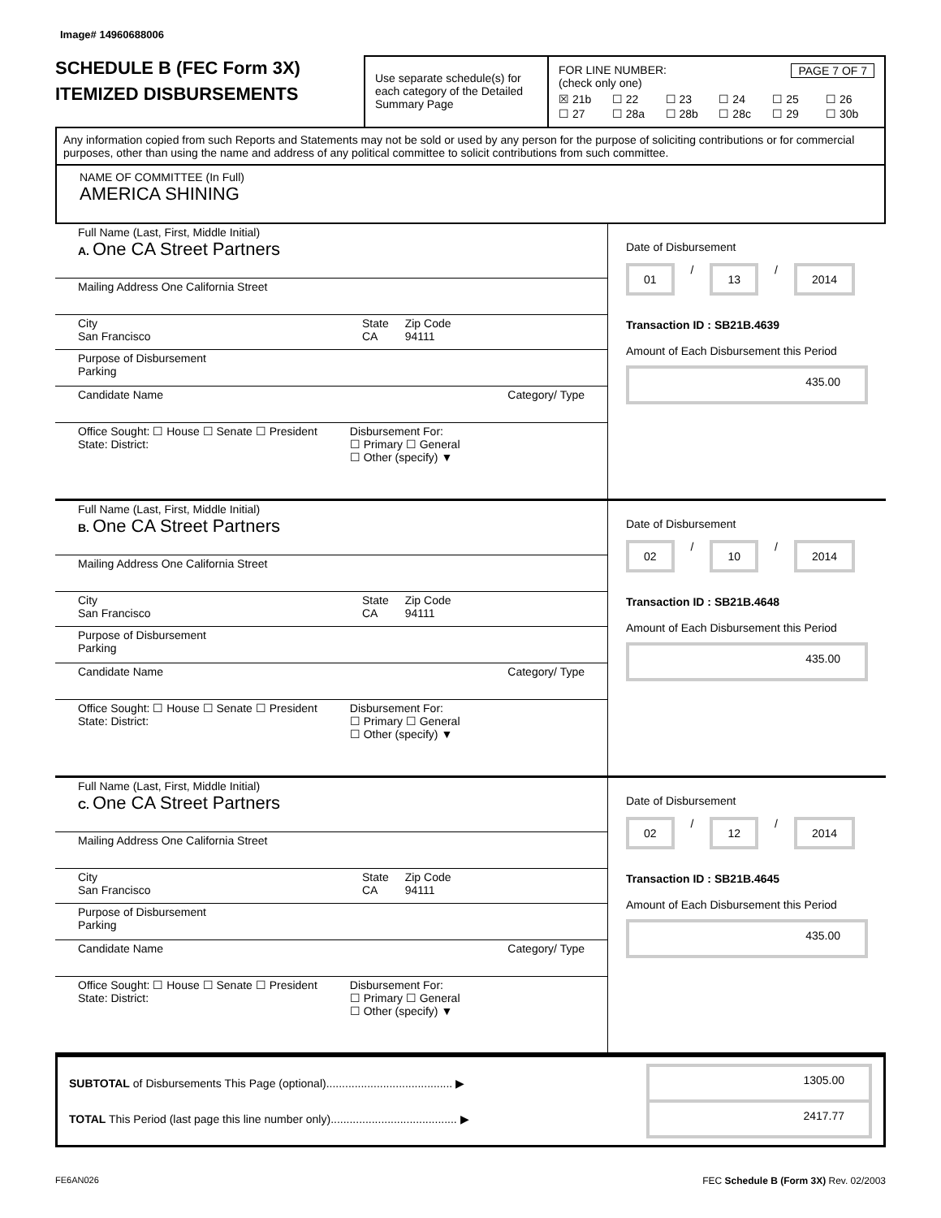Image# 14960688006
SCHEDULE B (FEC Form 3X)
ITEMIZED DISBURSEMENTS
Use separate schedule(s) for each category of the Detailed Summary Page
FOR LINE NUMBER: PAGE 7 OF 7
(check only one)
☒ 21b ☐ 22 ☐ 23 ☐ 24 ☐ 25 ☐ 26 ☐ 27 ☐ 28a ☐ 28b ☐ 28c ☐ 29 ☐ 30b
Any information copied from such Reports and Statements may not be sold or used by any person for the purpose of soliciting contributions or for commercial purposes, other than using the name and address of any political committee to solicit contributions from such committee.
NAME OF COMMITTEE (In Full)
AMERICA SHINING
Full Name (Last, First, Middle Initial)
A. One CA Street Partners
Mailing Address One California Street
City
San Francisco
State
CA
Zip Code
94111
Purpose of Disbursement
Parking
Candidate Name Category/ Type
Office Sought: ☐ House ☐ Senate ☐ President
State: District:
Disbursement For:
☐ Primary ☐ General
☐ Other (specify) ▼
Date of Disbursement
01 / 13 / 2014
Transaction ID : SB21B.4639
Amount of Each Disbursement this Period
435.00
Full Name (Last, First, Middle Initial)
B. One CA Street Partners
Mailing Address One California Street
City
San Francisco
State
CA
Zip Code
94111
Purpose of Disbursement
Parking
Candidate Name Category/ Type
Office Sought: ☐ House ☐ Senate ☐ President
State: District:
Disbursement For:
☐ Primary ☐ General
☐ Other (specify) ▼
Date of Disbursement
02 / 10 / 2014
Transaction ID : SB21B.4648
Amount of Each Disbursement this Period
435.00
Full Name (Last, First, Middle Initial)
C. One CA Street Partners
Mailing Address One California Street
City
San Francisco
State
CA
Zip Code
94111
Purpose of Disbursement
Parking
Candidate Name Category/ Type
Office Sought: ☐ House ☐ Senate ☐ President
State: District:
Disbursement For:
☐ Primary ☐ General
☐ Other (specify) ▼
Date of Disbursement
02 / 12 / 2014
Transaction ID : SB21B.4645
Amount of Each Disbursement this Period
435.00
SUBTOTAL of Disbursements This Page (optional)........................................ ▶ 1305.00
TOTAL This Period (last page this line number only)........................................ ▶ 2417.77
FE6AN026 FEC Schedule B (Form 3X) Rev. 02/2003